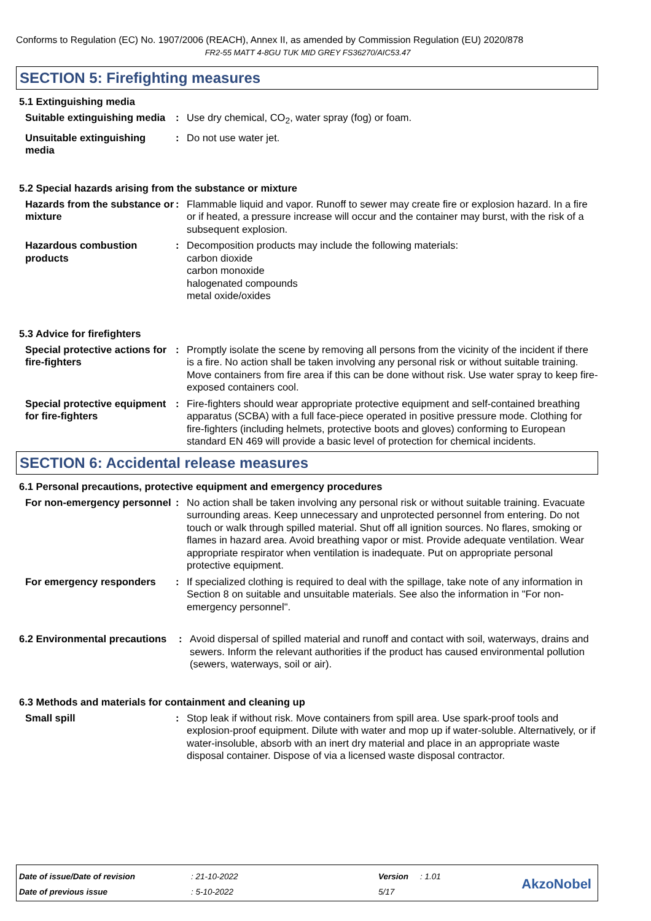Conforms to Regulation (EC) No. 1907/2006 (REACH), Annex II, as amended by Commission Regulation (EU) 2020/878
FR2-55 MATT 4-8GU TUK MID GREY FS36270/AIC53.47
SECTION 5: Firefighting measures
5.1 Extinguishing media
Suitable extinguishing media
: Use dry chemical, CO<sub>2</sub>, water spray (fog) or foam.
Unsuitable extinguishing media
: Do not use water jet.
5.2 Special hazards arising from the substance or mixture
Hazards from the substance or mixture
: Flammable liquid and vapor. Runoff to sewer may create fire or explosion hazard. In a fire or if heated, a pressure increase will occur and the container may burst, with the risk of a subsequent explosion.
Hazardous combustion products
: Decomposition products may include the following materials:
carbon dioxide
carbon monoxide
halogenated compounds
metal oxide/oxides
5.3 Advice for firefighters
Special protective actions for fire-fighters
: Promptly isolate the scene by removing all persons from the vicinity of the incident if there is a fire. No action shall be taken involving any personal risk or without suitable training. Move containers from fire area if this can be done without risk. Use water spray to keep fire-exposed containers cool.
Special protective equipment for fire-fighters
: Fire-fighters should wear appropriate protective equipment and self-contained breathing apparatus (SCBA) with a full face-piece operated in positive pressure mode. Clothing for fire-fighters (including helmets, protective boots and gloves) conforming to European standard EN 469 will provide a basic level of protection for chemical incidents.
SECTION 6: Accidental release measures
6.1 Personal precautions, protective equipment and emergency procedures
For non-emergency personnel
: No action shall be taken involving any personal risk or without suitable training. Evacuate surrounding areas. Keep unnecessary and unprotected personnel from entering. Do not touch or walk through spilled material. Shut off all ignition sources. No flares, smoking or flames in hazard area. Avoid breathing vapor or mist. Provide adequate ventilation. Wear appropriate respirator when ventilation is inadequate. Put on appropriate personal protective equipment.
For emergency responders : If specialized clothing is required to deal with the spillage, take note of any information in Section 8 on suitable and unsuitable materials. See also the information in "For non-emergency personnel".
6.2 Environmental precautions
: Avoid dispersal of spilled material and runoff and contact with soil, waterways, drains and sewers. Inform the relevant authorities if the product has caused environmental pollution (sewers, waterways, soil or air).
6.3 Methods and materials for containment and cleaning up
Small spill : Stop leak if without risk. Move containers from spill area. Use spark-proof tools and explosion-proof equipment. Dilute with water and mop up if water-soluble. Alternatively, or if water-insoluble, absorb with an inert dry material and place in an appropriate waste disposal container. Dispose of via a licensed waste disposal contractor.
| Date of issue/Date of revision | : 21-10-2022 | Version | : 1.01 |
| Date of previous issue | : 5-10-2022 | 5/17 | |
AkzoNobel